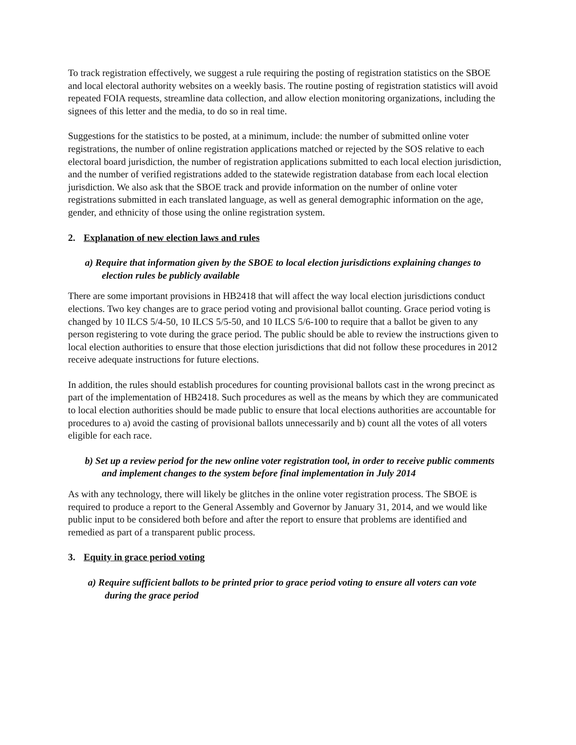To track registration effectively, we suggest a rule requiring the posting of registration statistics on the SBOE and local electoral authority websites on a weekly basis. The routine posting of registration statistics will avoid repeated FOIA requests, streamline data collection, and allow election monitoring organizations, including the signees of this letter and the media, to do so in real time.
Suggestions for the statistics to be posted, at a minimum, include: the number of submitted online voter registrations, the number of online registration applications matched or rejected by the SOS relative to each electoral board jurisdiction, the number of registration applications submitted to each local election jurisdiction, and the number of verified registrations added to the statewide registration database from each local election jurisdiction. We also ask that the SBOE track and provide information on the number of online voter registrations submitted in each translated language, as well as general demographic information on the age, gender, and ethnicity of those using the online registration system.
2. Explanation of new election laws and rules
a) Require that information given by the SBOE to local election jurisdictions explaining changes to election rules be publicly available
There are some important provisions in HB2418 that will affect the way local election jurisdictions conduct elections. Two key changes are to grace period voting and provisional ballot counting. Grace period voting is changed by 10 ILCS 5/4-50, 10 ILCS 5/5-50, and 10 ILCS 5/6-100 to require that a ballot be given to any person registering to vote during the grace period. The public should be able to review the instructions given to local election authorities to ensure that those election jurisdictions that did not follow these procedures in 2012 receive adequate instructions for future elections.
In addition, the rules should establish procedures for counting provisional ballots cast in the wrong precinct as part of the implementation of HB2418. Such procedures as well as the means by which they are communicated to local election authorities should be made public to ensure that local elections authorities are accountable for procedures to a) avoid the casting of provisional ballots unnecessarily and b) count all the votes of all voters eligible for each race.
b) Set up a review period for the new online voter registration tool, in order to receive public comments and implement changes to the system before final implementation in July 2014
As with any technology, there will likely be glitches in the online voter registration process. The SBOE is required to produce a report to the General Assembly and Governor by January 31, 2014, and we would like public input to be considered both before and after the report to ensure that problems are identified and remedied as part of a transparent public process.
3. Equity in grace period voting
a) Require sufficient ballots to be printed prior to grace period voting to ensure all voters can vote during the grace period